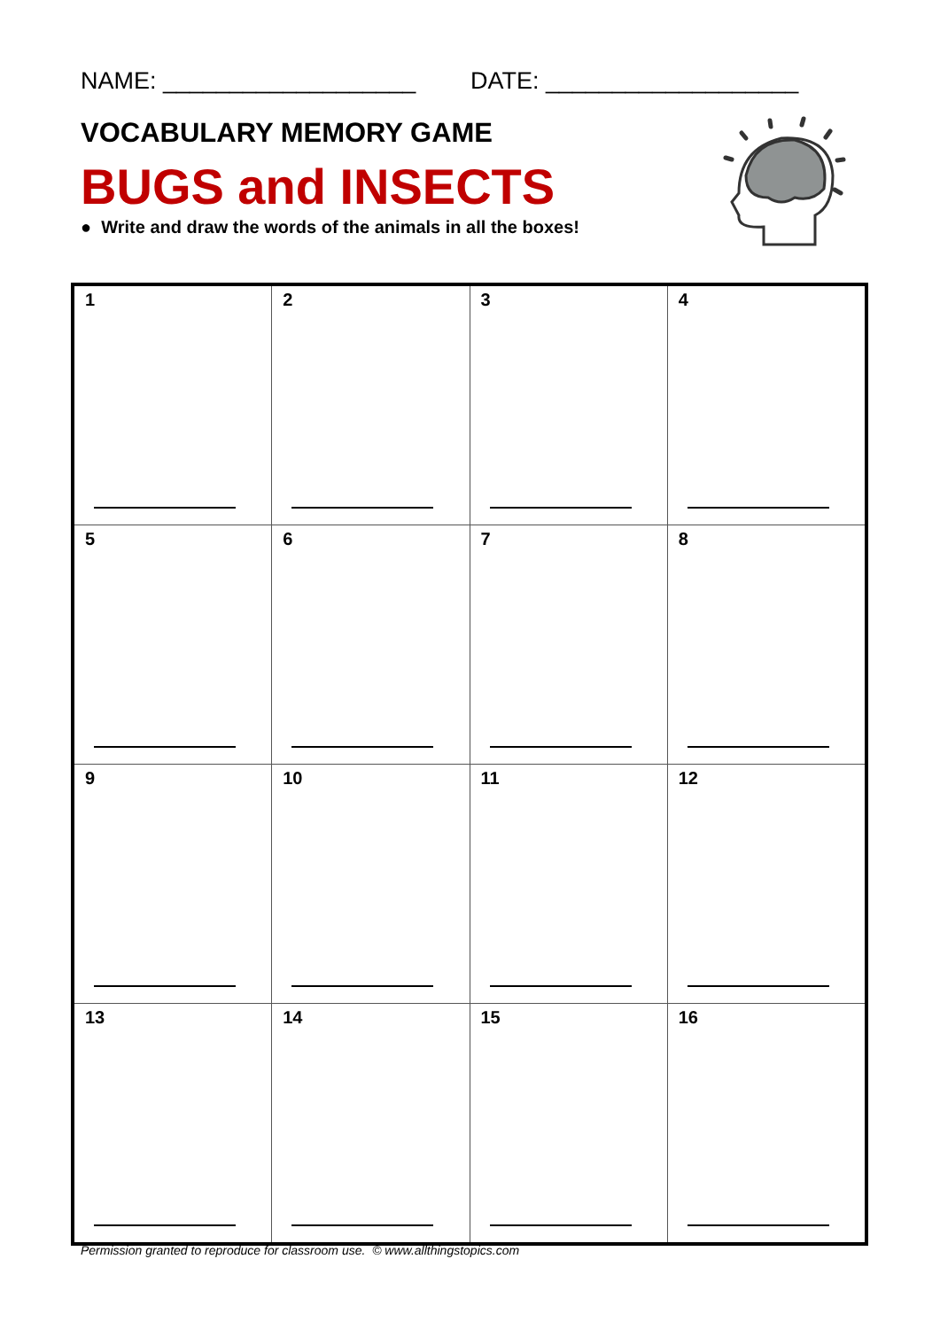NAME: ___________________ DATE: ___________________
VOCABULARY MEMORY GAME
BUGS and INSECTS
● Write and draw the words of the animals in all the boxes!
| 1 | 2 | 3 | 4 |
| 5 | 6 | 7 | 8 |
| 9 | 10 | 11 | 12 |
| 13 | 14 | 15 | 16 |
Permission granted to reproduce for classroom use. © www.allthingstopics.com